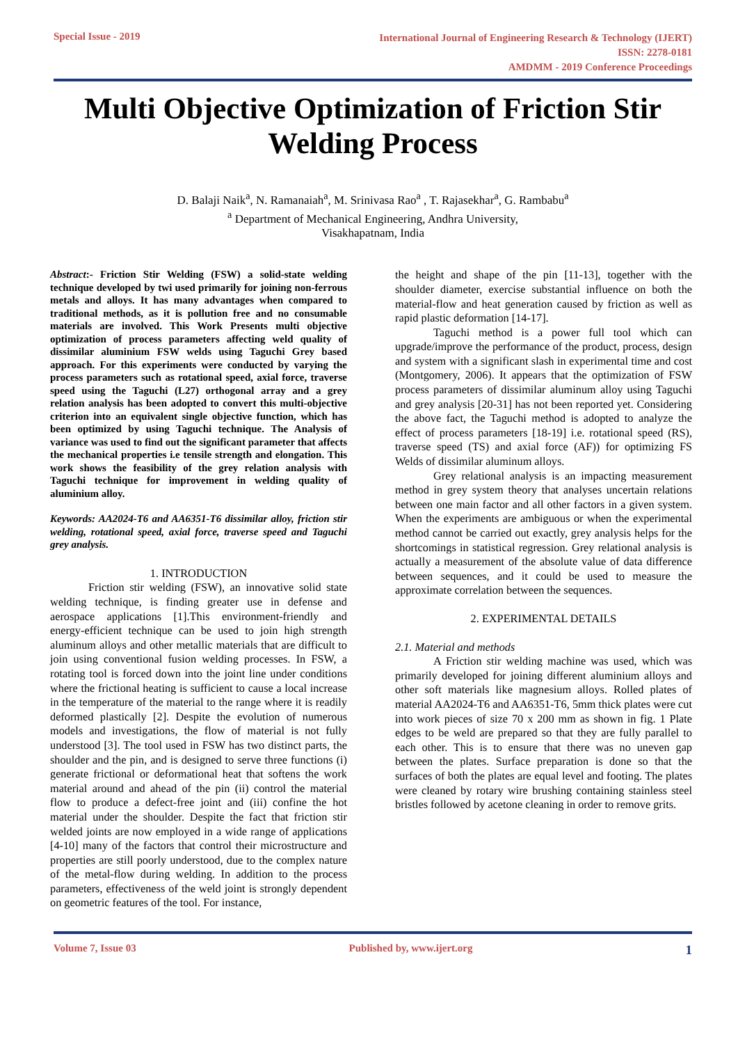Special Issue - 2019
International Journal of Engineering Research & Technology (IJERT)
ISSN: 2278-0181
AMDMM - 2019 Conference Proceedings
Multi Objective Optimization of Friction Stir Welding Process
D. Balaji Naik<sup>a</sup>, N. Ramanaiah<sup>a</sup>, M. Srinivasa Rao<sup>a</sup> , T. Rajasekhar<sup>a</sup>, G. Rambabu<sup>a</sup>
<sup>a</sup> Department of Mechanical Engineering, Andhra University,
Visakhapatnam, India
Abstract:- Friction Stir Welding (FSW) a solid-state welding technique developed by twi used primarily for joining non-ferrous metals and alloys. It has many advantages when compared to traditional methods, as it is pollution free and no consumable materials are involved. This Work Presents multi objective optimization of process parameters affecting weld quality of dissimilar aluminium FSW welds using Taguchi Grey based approach. For this experiments were conducted by varying the process parameters such as rotational speed, axial force, traverse speed using the Taguchi (L27) orthogonal array and a grey relation analysis has been adopted to convert this multi-objective criterion into an equivalent single objective function, which has been optimized by using Taguchi technique. The Analysis of variance was used to find out the significant parameter that affects the mechanical properties i.e tensile strength and elongation. This work shows the feasibility of the grey relation analysis with Taguchi technique for improvement in welding quality of aluminium alloy.
Keywords: AA2024-T6 and AA6351-T6 dissimilar alloy, friction stir welding, rotational speed, axial force, traverse speed and Taguchi grey analysis.
1. INTRODUCTION
Friction stir welding (FSW), an innovative solid state welding technique, is finding greater use in defense and aerospace applications [1].This environment-friendly and energy-efficient technique can be used to join high strength aluminum alloys and other metallic materials that are difficult to join using conventional fusion welding processes. In FSW, a rotating tool is forced down into the joint line under conditions where the frictional heating is sufficient to cause a local increase in the temperature of the material to the range where it is readily deformed plastically [2]. Despite the evolution of numerous models and investigations, the flow of material is not fully understood [3]. The tool used in FSW has two distinct parts, the shoulder and the pin, and is designed to serve three functions (i) generate frictional or deformational heat that softens the work material around and ahead of the pin (ii) control the material flow to produce a defect-free joint and (iii) confine the hot material under the shoulder. Despite the fact that friction stir welded joints are now employed in a wide range of applications [4-10] many of the factors that control their microstructure and properties are still poorly understood, due to the complex nature of the metal-flow during welding. In addition to the process parameters, effectiveness of the weld joint is strongly dependent on geometric features of the tool. For instance,
the height and shape of the pin [11-13], together with the shoulder diameter, exercise substantial influence on both the material-flow and heat generation caused by friction as well as rapid plastic deformation [14-17].
Taguchi method is a power full tool which can upgrade/improve the performance of the product, process, design and system with a significant slash in experimental time and cost (Montgomery, 2006). It appears that the optimization of FSW process parameters of dissimilar aluminum alloy using Taguchi and grey analysis [20-31] has not been reported yet. Considering the above fact, the Taguchi method is adopted to analyze the effect of process parameters [18-19] i.e. rotational speed (RS), traverse speed (TS) and axial force (AF)) for optimizing FS Welds of dissimilar aluminum alloys.
Grey relational analysis is an impacting measurement method in grey system theory that analyses uncertain relations between one main factor and all other factors in a given system. When the experiments are ambiguous or when the experimental method cannot be carried out exactly, grey analysis helps for the shortcomings in statistical regression. Grey relational analysis is actually a measurement of the absolute value of data difference between sequences, and it could be used to measure the approximate correlation between the sequences.
2. EXPERIMENTAL DETAILS
2.1. Material and methods
A Friction stir welding machine was used, which was primarily developed for joining different aluminium alloys and other soft materials like magnesium alloys. Rolled plates of material AA2024-T6 and AA6351-T6, 5mm thick plates were cut into work pieces of size 70 x 200 mm as shown in fig. 1 Plate edges to be weld are prepared so that they are fully parallel to each other. This is to ensure that there was no uneven gap between the plates. Surface preparation is done so that the surfaces of both the plates are equal level and footing. The plates were cleaned by rotary wire brushing containing stainless steel bristles followed by acetone cleaning in order to remove grits.
Volume 7, Issue 03 Published by, www.ijert.org
1